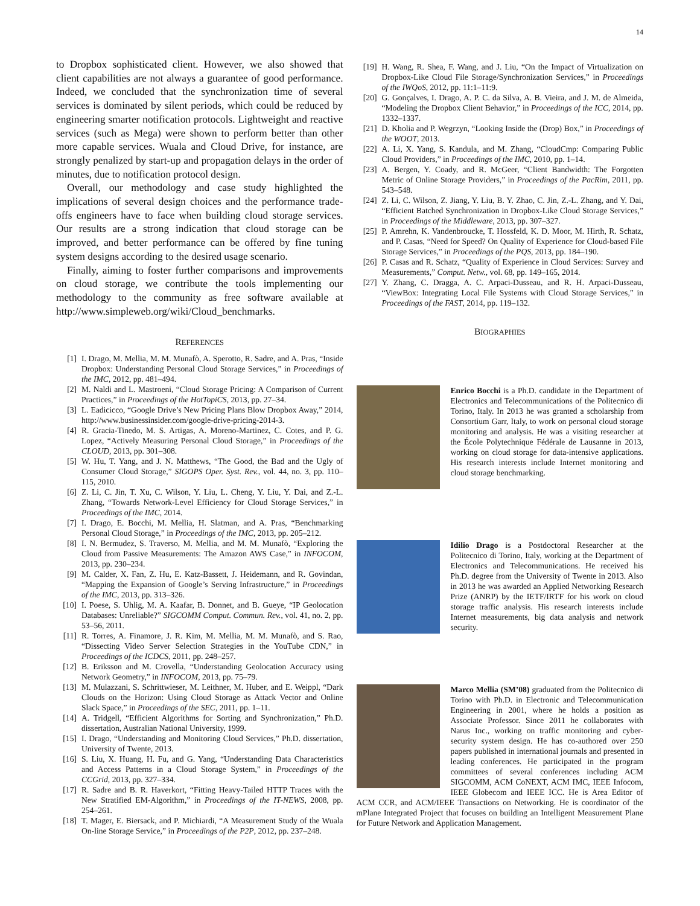14
to Dropbox sophisticated client. However, we also showed that client capabilities are not always a guarantee of good performance. Indeed, we concluded that the synchronization time of several services is dominated by silent periods, which could be reduced by engineering smarter notification protocols. Lightweight and reactive services (such as Mega) were shown to perform better than other more capable services. Wuala and Cloud Drive, for instance, are strongly penalized by start-up and propagation delays in the order of minutes, due to notification protocol design.
Overall, our methodology and case study highlighted the implications of several design choices and the performance trade-offs engineers have to face when building cloud storage services. Our results are a strong indication that cloud storage can be improved, and better performance can be offered by fine tuning system designs according to the desired usage scenario.
Finally, aiming to foster further comparisons and improvements on cloud storage, we contribute the tools implementing our methodology to the community as free software available at http://www.simpleweb.org/wiki/Cloud_benchmarks.
REFERENCES
[1] I. Drago, M. Mellia, M. M. Munafò, A. Sperotto, R. Sadre, and A. Pras, “Inside Dropbox: Understanding Personal Cloud Storage Services,” in Proceedings of the IMC, 2012, pp. 481–494.
[2] M. Naldi and L. Mastroeni, “Cloud Storage Pricing: A Comparison of Current Practices,” in Proceedings of the HotTopiCS, 2013, pp. 27–34.
[3] L. Eadicicco, “Google Drive’s New Pricing Plans Blow Dropbox Away,” 2014, http://www.businessinsider.com/google-drive-pricing-2014-3.
[4] R. Gracia-Tinedo, M. S. Artigas, A. Moreno-Martinez, C. Cotes, and P. G. Lopez, “Actively Measuring Personal Cloud Storage,” in Proceedings of the CLOUD, 2013, pp. 301–308.
[5] W. Hu, T. Yang, and J. N. Matthews, “The Good, the Bad and the Ugly of Consumer Cloud Storage,” SIGOPS Oper. Syst. Rev., vol. 44, no. 3, pp. 110–115, 2010.
[6] Z. Li, C. Jin, T. Xu, C. Wilson, Y. Liu, L. Cheng, Y. Liu, Y. Dai, and Z.-L. Zhang, “Towards Network-Level Efficiency for Cloud Storage Services,” in Proceedings of the IMC, 2014.
[7] I. Drago, E. Bocchi, M. Mellia, H. Slatman, and A. Pras, “Benchmarking Personal Cloud Storage,” in Proceedings of the IMC, 2013, pp. 205–212.
[8] I. N. Bermudez, S. Traverso, M. Mellia, and M. M. Munafò, “Exploring the Cloud from Passive Measurements: The Amazon AWS Case,” in INFOCOM, 2013, pp. 230–234.
[9] M. Calder, X. Fan, Z. Hu, E. Katz-Bassett, J. Heidemann, and R. Govindan, “Mapping the Expansion of Google’s Serving Infrastructure,” in Proceedings of the IMC, 2013, pp. 313–326.
[10] I. Poese, S. Uhlig, M. A. Kaafar, B. Donnet, and B. Gueye, “IP Geolocation Databases: Unreliable?” SIGCOMM Comput. Commun. Rev., vol. 41, no. 2, pp. 53–56, 2011.
[11] R. Torres, A. Finamore, J. R. Kim, M. Mellia, M. M. Munafò, and S. Rao, “Dissecting Video Server Selection Strategies in the YouTube CDN,” in Proceedings of the ICDCS, 2011, pp. 248–257.
[12] B. Eriksson and M. Crovella, “Understanding Geolocation Accuracy using Network Geometry,” in INFOCOM, 2013, pp. 75–79.
[13] M. Mulazzani, S. Schrittwieser, M. Leithner, M. Huber, and E. Weippl, “Dark Clouds on the Horizon: Using Cloud Storage as Attack Vector and Online Slack Space,” in Proceedings of the SEC, 2011, pp. 1–11.
[14] A. Tridgell, “Efficient Algorithms for Sorting and Synchronization,” Ph.D. dissertation, Australian National University, 1999.
[15] I. Drago, “Understanding and Monitoring Cloud Services,” Ph.D. dissertation, University of Twente, 2013.
[16] S. Liu, X. Huang, H. Fu, and G. Yang, “Understanding Data Characteristics and Access Patterns in a Cloud Storage System,” in Proceedings of the CCGrid, 2013, pp. 327–334.
[17] R. Sadre and B. R. Haverkort, “Fitting Heavy-Tailed HTTP Traces with the New Stratified EM-Algorithm,” in Proceedings of the IT-NEWS, 2008, pp. 254–261.
[18] T. Mager, E. Biersack, and P. Michiardi, “A Measurement Study of the Wuala On-line Storage Service,” in Proceedings of the P2P, 2012, pp. 237–248.
[19] H. Wang, R. Shea, F. Wang, and J. Liu, “On the Impact of Virtualization on Dropbox-Like Cloud File Storage/Synchronization Services,” in Proceedings of the IWQoS, 2012, pp. 11:1–11:9.
[20] G. Gonçalves, I. Drago, A. P. C. da Silva, A. B. Vieira, and J. M. de Almeida, “Modeling the Dropbox Client Behavior,” in Proceedings of the ICC, 2014, pp. 1332–1337.
[21] D. Kholia and P. Wegrzyn, “Looking Inside the (Drop) Box,” in Proceedings of the WOOT, 2013.
[22] A. Li, X. Yang, S. Kandula, and M. Zhang, “CloudCmp: Comparing Public Cloud Providers,” in Proceedings of the IMC, 2010, pp. 1–14.
[23] A. Bergen, Y. Coady, and R. McGeer, “Client Bandwidth: The Forgotten Metric of Online Storage Providers,” in Proceedings of the PacRim, 2011, pp. 543–548.
[24] Z. Li, C. Wilson, Z. Jiang, Y. Liu, B. Y. Zhao, C. Jin, Z.-L. Zhang, and Y. Dai, “Efficient Batched Synchronization in Dropbox-Like Cloud Storage Services,” in Proceedings of the Middleware, 2013, pp. 307–327.
[25] P. Amrehn, K. Vandenbroucke, T. Hossfeld, K. D. Moor, M. Hirth, R. Schatz, and P. Casas, “Need for Speed? On Quality of Experience for Cloud-based File Storage Services,” in Proceedings of the PQS, 2013, pp. 184–190.
[26] P. Casas and R. Schatz, “Quality of Experience in Cloud Services: Survey and Measurements,” Comput. Netw., vol. 68, pp. 149–165, 2014.
[27] Y. Zhang, C. Dragga, A. C. Arpaci-Dusseau, and R. H. Arpaci-Dusseau, “ViewBox: Integrating Local File Systems with Cloud Storage Services,” in Proceedings of the FAST, 2014, pp. 119–132.
BIOGRAPHIES
Enrico Bocchi is a Ph.D. candidate in the Department of Electronics and Telecommunications of the Politecnico di Torino, Italy. In 2013 he was granted a scholarship from Consortium Garr, Italy, to work on personal cloud storage monitoring and analysis. He was a visiting researcher at the École Polytechnique Fédérale de Lausanne in 2013, working on cloud storage for data-intensive applications. His research interests include Internet monitoring and cloud storage benchmarking.
Idilio Drago is a Postdoctoral Researcher at the Politecnico di Torino, Italy, working at the Department of Electronics and Telecommunications. He received his Ph.D. degree from the University of Twente in 2013. Also in 2013 he was awarded an Applied Networking Research Prize (ANRP) by the IETF/IRTF for his work on cloud storage traffic analysis. His research interests include Internet measurements, big data analysis and network security.
Marco Mellia (SM’08) graduated from the Politecnico di Torino with Ph.D. in Electronic and Telecommunication Engineering in 2001, where he holds a position as Associate Professor. Since 2011 he collaborates with Narus Inc., working on traffic monitoring and cyber-security system design. He has co-authored over 250 papers published in international journals and presented in leading conferences. He participated in the program committees of several conferences including ACM SIGCOMM, ACM CoNEXT, ACM IMC, IEEE Infocom, IEEE Globecom and IEEE ICC. He is Area Editor of ACM CCR, and ACM/IEEE Transactions on Networking. He is coordinator of the mPlane Integrated Project that focuses on building an Intelligent Measurement Plane for Future Network and Application Management.